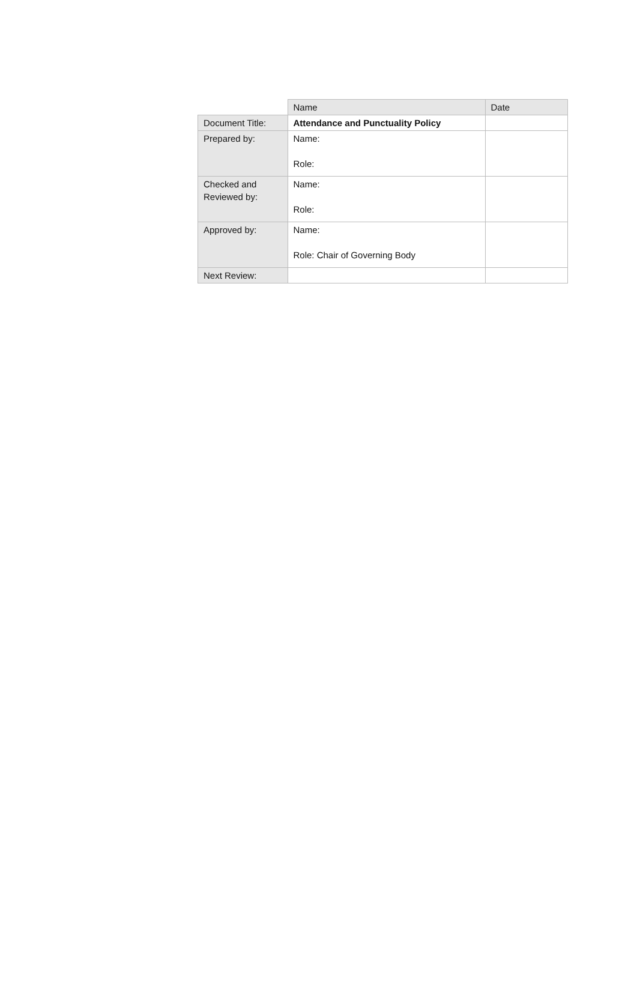| | Name | Date |
| Document Title: | Attendance and Punctuality Policy | |
| Prepared by: | Name: Role: | |
| Checked and Reviewed by: | Name: Role: | |
| Approved by: | Name: Role: Chair of Governing Body | |
| Next Review: | | |